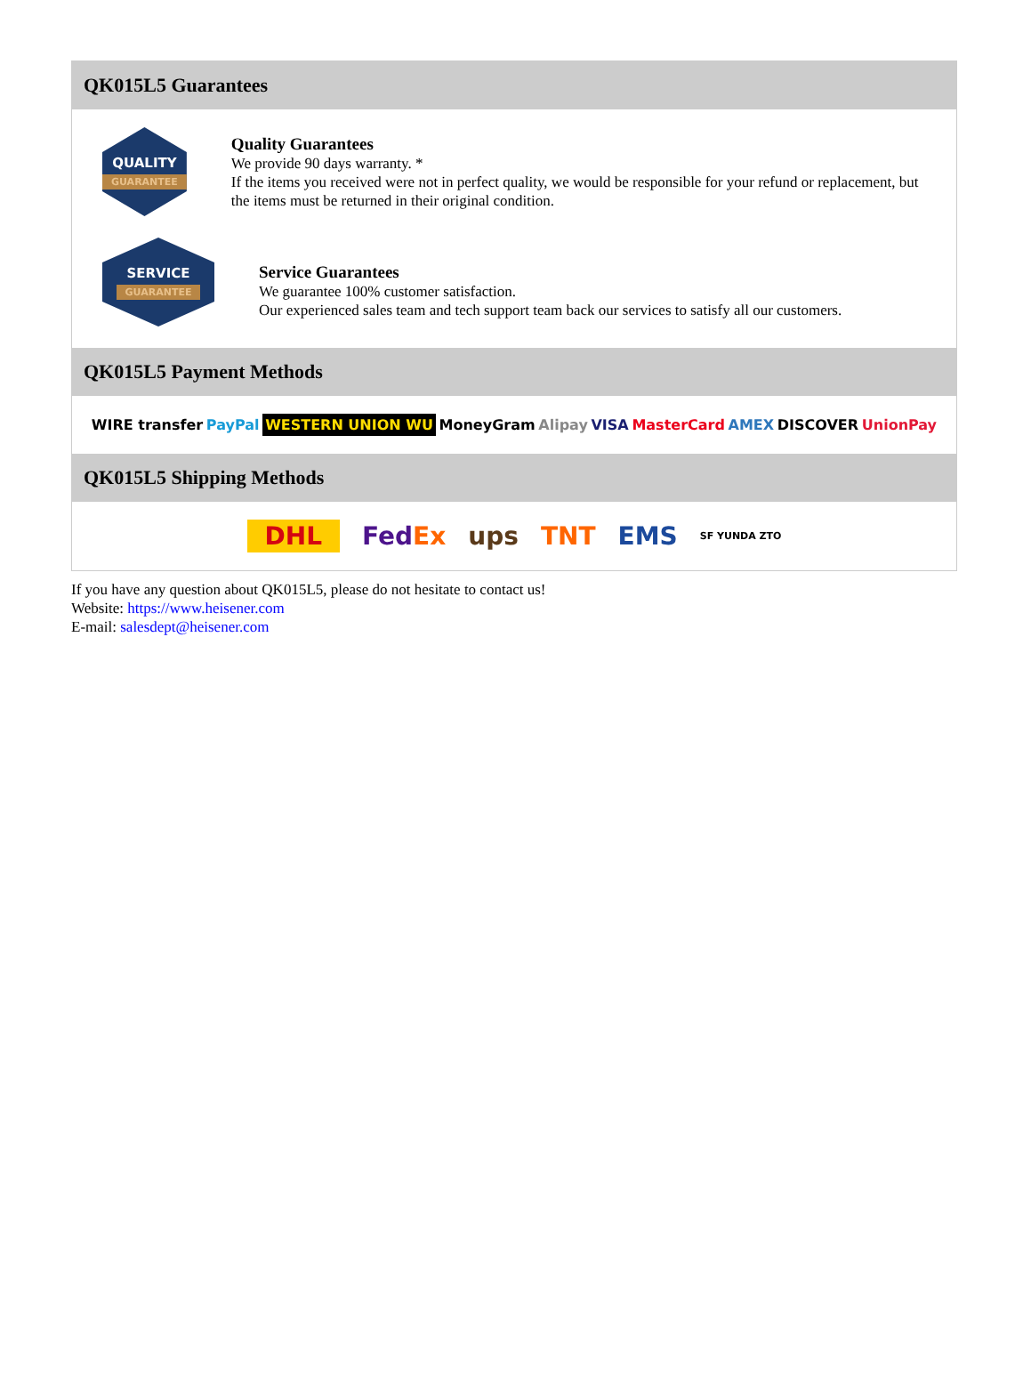QK015L5 Guarantees
QUALITY
GUARANTEE
Quality Guarantees
We provide 90 days warranty. *
If the items you received were not in perfect quality, we would be responsible for your refund or replacement, but the items must be returned in their original condition.
SERVICE
GUARANTEE
Service Guarantees
We guarantee 100% customer satisfaction.
Our experienced sales team and tech support team back our services to satisfy all our customers.
QK015L5 Payment Methods
WIRE transfer PayPal WESTERN UNION WU MoneyGram Alipay VISA MasterCard AMEX DISCOVER UnionPay
QK015L5 Shipping Methods
DHL FedEx ups TNT EMS SF YUNDA ZTO
If you have any question about QK015L5, please do not hesitate to contact us!
Website: https://www.heisener.com
E-mail: salesdept@heisener.com